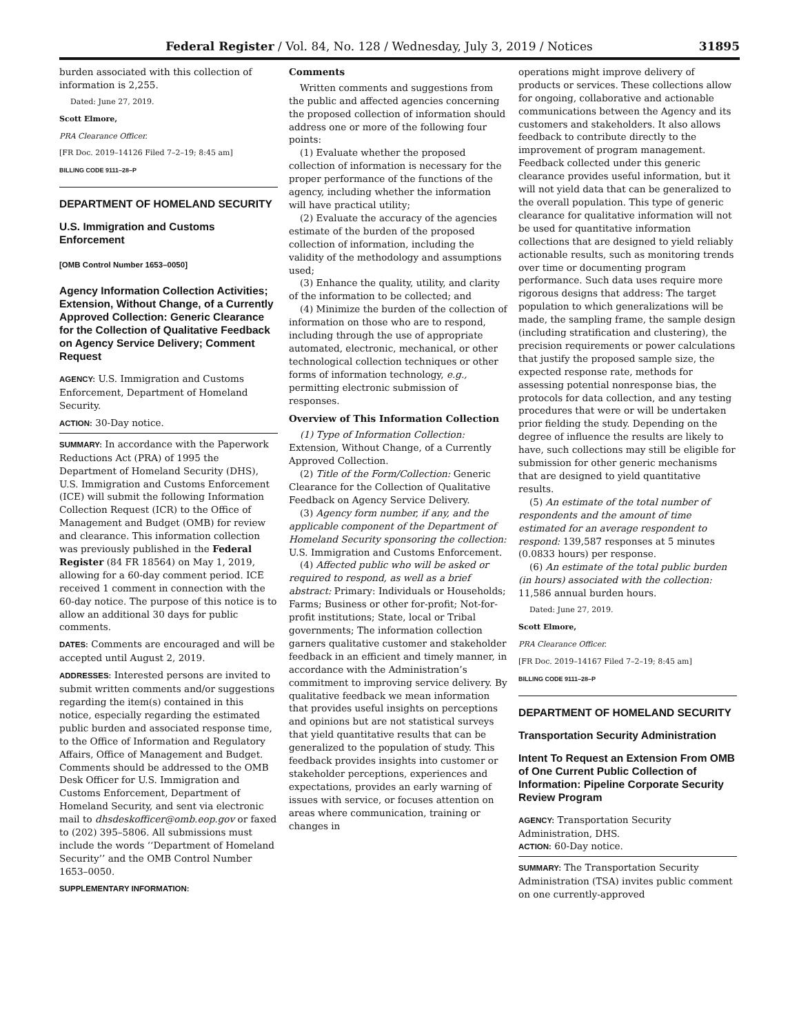Federal Register / Vol. 84, No. 128 / Wednesday, July 3, 2019 / Notices 31895
burden associated with this collection of information is 2,255.
Dated: June 27, 2019.
Scott Elmore,
PRA Clearance Officer.
[FR Doc. 2019–14126 Filed 7–2–19; 8:45 am]
BILLING CODE 9111–28–P
DEPARTMENT OF HOMELAND SECURITY
U.S. Immigration and Customs Enforcement
[OMB Control Number 1653–0050]
Agency Information Collection Activities; Extension, Without Change, of a Currently Approved Collection: Generic Clearance for the Collection of Qualitative Feedback on Agency Service Delivery; Comment Request
AGENCY: U.S. Immigration and Customs Enforcement, Department of Homeland Security.
ACTION: 30-Day notice.
SUMMARY: In accordance with the Paperwork Reductions Act (PRA) of 1995 the Department of Homeland Security (DHS), U.S. Immigration and Customs Enforcement (ICE) will submit the following Information Collection Request (ICR) to the Office of Management and Budget (OMB) for review and clearance. This information collection was previously published in the Federal Register (84 FR 18564) on May 1, 2019, allowing for a 60-day comment period. ICE received 1 comment in connection with the 60-day notice. The purpose of this notice is to allow an additional 30 days for public comments.
DATES: Comments are encouraged and will be accepted until August 2, 2019.
ADDRESSES: Interested persons are invited to submit written comments and/or suggestions regarding the item(s) contained in this notice, especially regarding the estimated public burden and associated response time, to the Office of Information and Regulatory Affairs, Office of Management and Budget. Comments should be addressed to the OMB Desk Officer for U.S. Immigration and Customs Enforcement, Department of Homeland Security, and sent via electronic mail to dhsdeskofficer@omb.eop.gov or faxed to (202) 395–5806. All submissions must include the words ‘‘Department of Homeland Security’’ and the OMB Control Number 1653–0050.
SUPPLEMENTARY INFORMATION:
Comments
Written comments and suggestions from the public and affected agencies concerning the proposed collection of information should address one or more of the following four points:
(1) Evaluate whether the proposed collection of information is necessary for the proper performance of the functions of the agency, including whether the information will have practical utility;
(2) Evaluate the accuracy of the agencies estimate of the burden of the proposed collection of information, including the validity of the methodology and assumptions used;
(3) Enhance the quality, utility, and clarity of the information to be collected; and
(4) Minimize the burden of the collection of information on those who are to respond, including through the use of appropriate automated, electronic, mechanical, or other technological collection techniques or other forms of information technology, e.g., permitting electronic submission of responses.
Overview of This Information Collection
(1) Type of Information Collection: Extension, Without Change, of a Currently Approved Collection.
(2) Title of the Form/Collection: Generic Clearance for the Collection of Qualitative Feedback on Agency Service Delivery.
(3) Agency form number, if any, and the applicable component of the Department of Homeland Security sponsoring the collection: U.S. Immigration and Customs Enforcement.
(4) Affected public who will be asked or required to respond, as well as a brief abstract: Primary: Individuals or Households; Farms; Business or other for-profit; Not-for-profit institutions; State, local or Tribal governments; The information collection garners qualitative customer and stakeholder feedback in an efficient and timely manner, in accordance with the Administration’s commitment to improving service delivery. By qualitative feedback we mean information that provides useful insights on perceptions and opinions but are not statistical surveys that yield quantitative results that can be generalized to the population of study. This feedback provides insights into customer or stakeholder perceptions, experiences and expectations, provides an early warning of issues with service, or focuses attention on areas where communication, training or changes in
operations might improve delivery of products or services. These collections allow for ongoing, collaborative and actionable communications between the Agency and its customers and stakeholders. It also allows feedback to contribute directly to the improvement of program management. Feedback collected under this generic clearance provides useful information, but it will not yield data that can be generalized to the overall population. This type of generic clearance for qualitative information will not be used for quantitative information collections that are designed to yield reliably actionable results, such as monitoring trends over time or documenting program performance. Such data uses require more rigorous designs that address: The target population to which generalizations will be made, the sampling frame, the sample design (including stratification and clustering), the precision requirements or power calculations that justify the proposed sample size, the expected response rate, methods for assessing potential nonresponse bias, the protocols for data collection, and any testing procedures that were or will be undertaken prior fielding the study. Depending on the degree of influence the results are likely to have, such collections may still be eligible for submission for other generic mechanisms that are designed to yield quantitative results.
(5) An estimate of the total number of respondents and the amount of time estimated for an average respondent to respond: 139,587 responses at 5 minutes (0.0833 hours) per response.
(6) An estimate of the total public burden (in hours) associated with the collection: 11,586 annual burden hours.
Dated: June 27, 2019.
Scott Elmore,
PRA Clearance Officer.
[FR Doc. 2019–14167 Filed 7–2–19; 8:45 am]
BILLING CODE 9111–28–P
DEPARTMENT OF HOMELAND SECURITY
Transportation Security Administration
Intent To Request an Extension From OMB of One Current Public Collection of Information: Pipeline Corporate Security Review Program
AGENCY: Transportation Security Administration, DHS.
ACTION: 60-Day notice.
SUMMARY: The Transportation Security Administration (TSA) invites public comment on one currently-approved